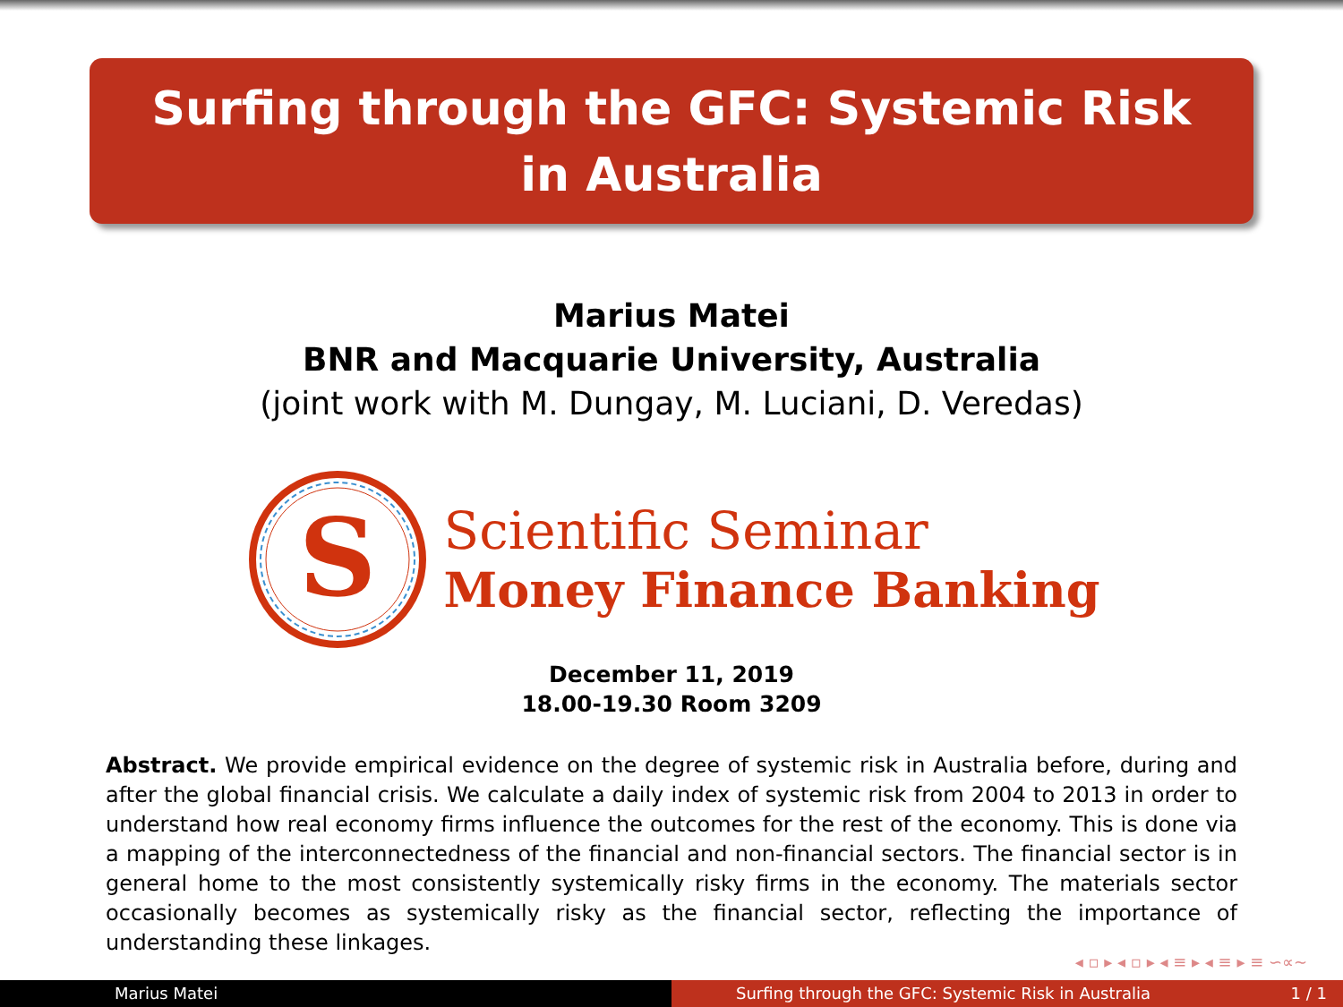Surfing through the GFC: Systemic Risk in Australia
Marius Matei
BNR and Macquarie University, Australia
(joint work with M. Dungay, M. Luciani, D. Veredas)
S
Scientific Seminar
Money Finance Banking
December 11, 2019
18.00-19.30 Room 3209
Abstract. We provide empirical evidence on the degree of systemic risk in Australia before, during and after the global financial crisis. We calculate a daily index of systemic risk from 2004 to 2013 in order to understand how real economy firms influence the outcomes for the rest of the economy. This is done via a mapping of the interconnectedness of the financial and non-financial sectors. The financial sector is in general home to the most consistently systemically risky firms in the economy. The materials sector occasionally becomes as systemically risky as the financial sector, reflecting the importance of understanding these linkages.
◂ ▫ ▸ ◂ ▫ ▸ ◂ ≡ ▸ ◂ ≡ ▸ ≡ ∽∝∼
Marius Matei Surfing through the GFC: Systemic Risk in Australia 1 / 1